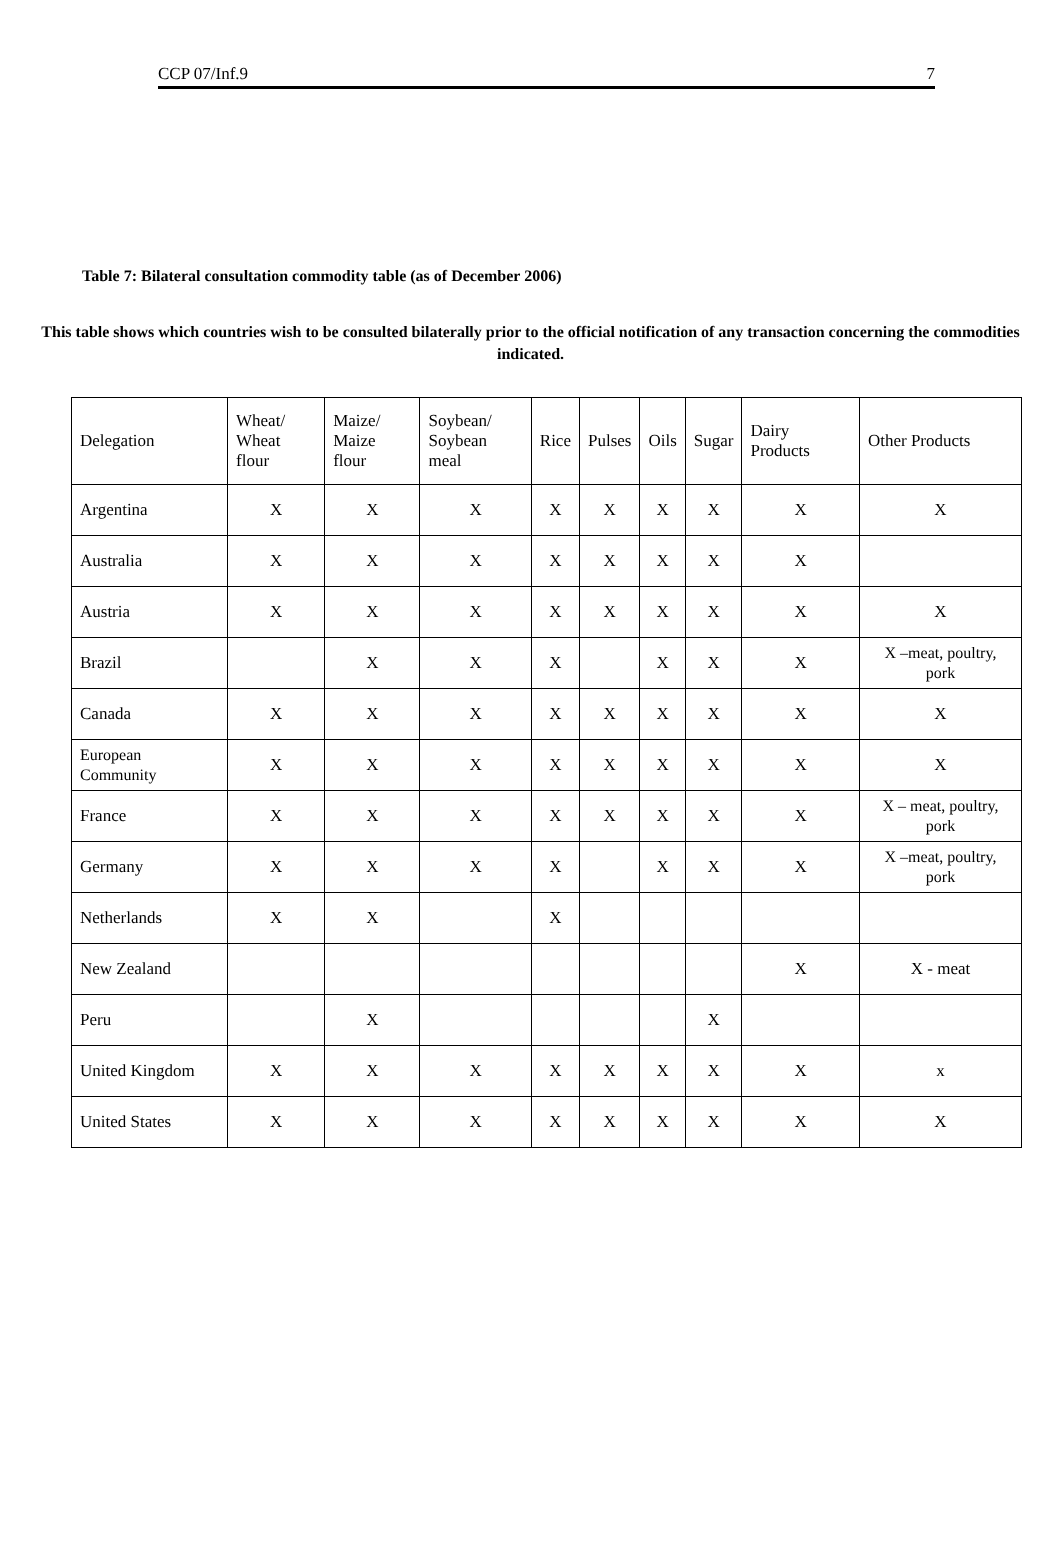CCP 07/Inf.9 7
Table 7: Bilateral consultation commodity table (as of December 2006)
This table shows which countries wish to be consulted bilaterally prior to the official notification of any transaction concerning the commodities indicated.
| Delegation | Wheat/ Wheat flour | Maize/ Maize flour | Soybean/ Soybean meal | Rice | Pulses | Oils | Sugar | Dairy Products | Other Products |
| --- | --- | --- | --- | --- | --- | --- | --- | --- | --- |
| Argentina | X | X | X | X | X | X | X | X | X |
| Australia | X | X | X | X | X | X | X | X | |
| Austria | X | X | X | X | X | X | X | X | X |
| Brazil | | X | X | X | | X | X | X | X –meat, poultry, pork |
| Canada | X | X | X | X | X | X | X | X | X |
| European Community | X | X | X | X | X | X | X | X | X |
| France | X | X | X | X | X | X | X | X | X – meat, poultry, pork |
| Germany | X | X | X | X | | X | X | X | X –meat, poultry, pork |
| Netherlands | X | X | | X | | | | | |
| New Zealand | | | | | | | | X | X - meat |
| Peru | | X | | | | | X | | |
| United Kingdom | X | X | X | X | X | X | X | X | x |
| United States | X | X | X | X | X | X | X | X | X |